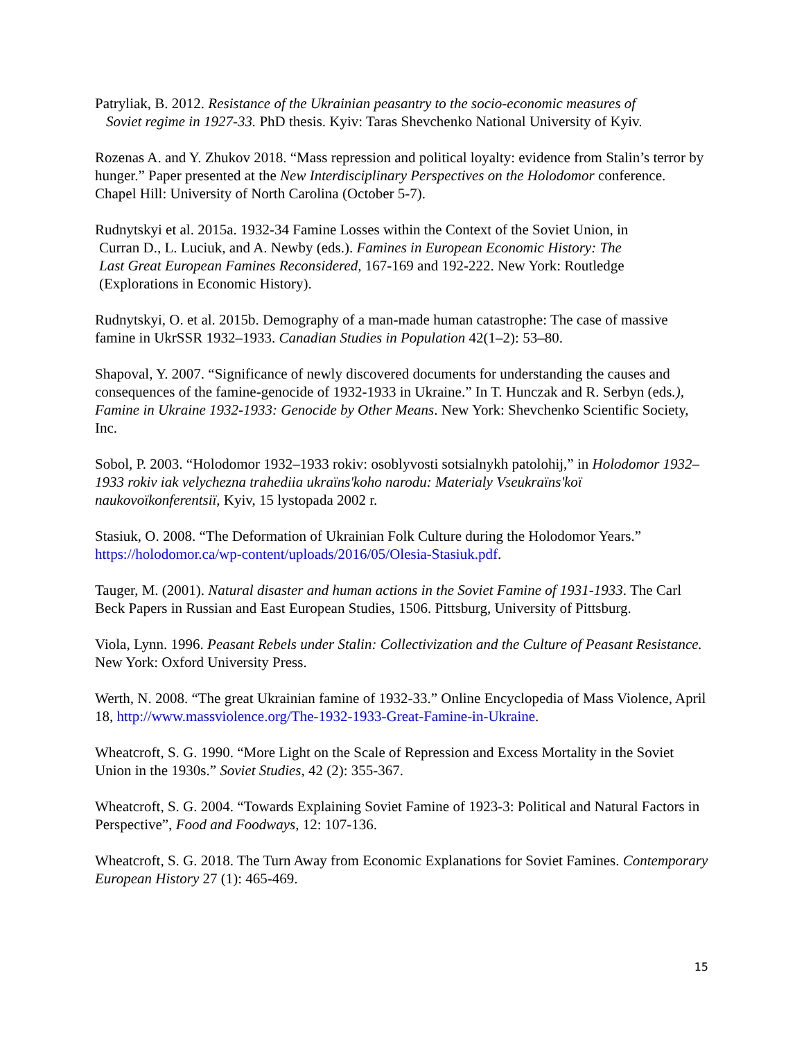Patryliak, B. 2012. Resistance of the Ukrainian peasantry to the socio-economic measures of
Soviet regime in 1927-33. PhD thesis. Kyiv: Taras Shevchenko National University of Kyiv.
Rozenas A. and Y. Zhukov 2018. “Mass repression and political loyalty: evidence from Stalin’s terror by hunger.” Paper presented at the New Interdisciplinary Perspectives on the Holodomor conference. Chapel Hill: University of North Carolina (October 5-7).
Rudnytskyi et al. 2015a. 1932-34 Famine Losses within the Context of the Soviet Union, in
Curran D., L. Luciuk, and A. Newby (eds.). Famines in European Economic History: The
Last Great European Famines Reconsidered, 167-169 and 192-222. New York: Routledge
(Explorations in Economic History).
Rudnytskyi, O. et al. 2015b. Demography of a man-made human catastrophe: The case of massive famine in UkrSSR 1932–1933. Canadian Studies in Population 42(1–2): 53–80.
Shapoval, Y. 2007. “Significance of newly discovered documents for understanding the causes and consequences of the famine-genocide of 1932-1933 in Ukraine.” In T. Hunczak and R. Serbyn (eds.), Famine in Ukraine 1932-1933: Genocide by Other Means. New York: Shevchenko Scientific Society, Inc.
Sobol, P. 2003. “Holodomor 1932–1933 rokiv: osoblyvosti sotsialnykh patolohij,” in Holodomor 1932–1933 rokiv iak velychezna trahediia ukraïns'koho narodu: Materialy Vseukraïns'koï naukovoïkonferentsiï, Kyiv, 15 lystopada 2002 r.
Stasiuk, O. 2008. “The Deformation of Ukrainian Folk Culture during the Holodomor Years.” https://holodomor.ca/wp-content/uploads/2016/05/Olesia-Stasiuk.pdf.
Tauger, M. (2001). Natural disaster and human actions in the Soviet Famine of 1931-1933. The Carl Beck Papers in Russian and East European Studies, 1506. Pittsburg, University of Pittsburg.
Viola, Lynn. 1996. Peasant Rebels under Stalin: Collectivization and the Culture of Peasant Resistance. New York: Oxford University Press.
Werth, N. 2008. “The great Ukrainian famine of 1932-33.” Online Encyclopedia of Mass Violence, April 18, http://www.massviolence.org/The-1932-1933-Great-Famine-in-Ukraine.
Wheatcroft, S. G. 1990. “More Light on the Scale of Repression and Excess Mortality in the Soviet Union in the 1930s.” Soviet Studies, 42 (2): 355-367.
Wheatcroft, S. G. 2004. “Towards Explaining Soviet Famine of 1923-3: Political and Natural Factors in Perspective”, Food and Foodways, 12: 107-136.
Wheatcroft, S. G. 2018. The Turn Away from Economic Explanations for Soviet Famines. Contemporary European History 27 (1): 465-469.
15